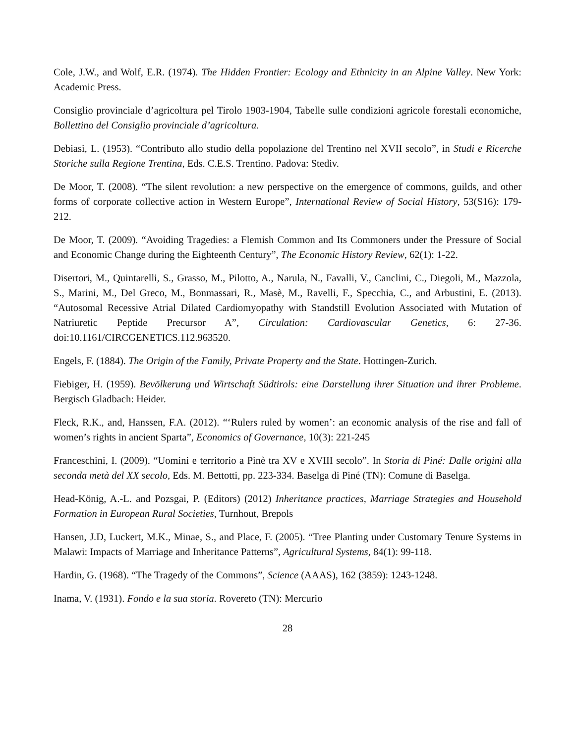Cole, J.W., and Wolf, E.R. (1974). The Hidden Frontier: Ecology and Ethnicity in an Alpine Valley. New York: Academic Press.
Consiglio provinciale d’agricoltura pel Tirolo 1903-1904, Tabelle sulle condizioni agricole forestali economiche, Bollettino del Consiglio provinciale d’agricoltura.
Debiasi, L. (1953). “Contributo allo studio della popolazione del Trentino nel XVII secolo”, in Studi e Ricerche Storiche sulla Regione Trentina, Eds. C.E.S. Trentino. Padova: Stediv.
De Moor, T. (2008). “The silent revolution: a new perspective on the emergence of commons, guilds, and other forms of corporate collective action in Western Europe”, International Review of Social History, 53(S16): 179-212.
De Moor, T. (2009). “Avoiding Tragedies: a Flemish Common and Its Commoners under the Pressure of Social and Economic Change during the Eighteenth Century”, The Economic History Review, 62(1): 1-22.
Disertori, M., Quintarelli, S., Grasso, M., Pilotto, A., Narula, N., Favalli, V., Canclini, C., Diegoli, M., Mazzola, S., Marini, M., Del Greco, M., Bonmassari, R., Masè, M., Ravelli, F., Specchia, C., and Arbustini, E. (2013). “Autosomal Recessive Atrial Dilated Cardiomyopathy with Standstill Evolution Associated with Mutation of Natriuretic Peptide Precursor A”, Circulation: Cardiovascular Genetics, 6: 27-36. doi:10.1161/CIRCGENETICS.112.963520.
Engels, F. (1884). The Origin of the Family, Private Property and the State. Hottingen-Zurich.
Fiebiger, H. (1959). Bevölkerung und Wirtschaft Südtirols: eine Darstellung ihrer Situation und ihrer Probleme. Bergisch Gladbach: Heider.
Fleck, R.K., and, Hanssen, F.A. (2012). “‘Rulers ruled by women’: an economic analysis of the rise and fall of women’s rights in ancient Sparta”, Economics of Governance, 10(3): 221-245
Franceschini, I. (2009). “Uomini e territorio a Pinè tra XV e XVIII secolo”. In Storia di Piné: Dalle origini alla seconda metà del XX secolo, Eds. M. Bettotti, pp. 223-334. Baselga di Piné (TN): Comune di Baselga.
Head-König, A.-L. and Pozsgai, P. (Editors) (2012) Inheritance practices, Marriage Strategies and Household Formation in European Rural Societies, Turnhout, Brepols
Hansen, J.D, Luckert, M.K., Minae, S., and Place, F. (2005). “Tree Planting under Customary Tenure Systems in Malawi: Impacts of Marriage and Inheritance Patterns”, Agricultural Systems, 84(1): 99-118.
Hardin, G. (1968). “The Tragedy of the Commons”, Science (AAAS), 162 (3859): 1243-1248.
Inama, V. (1931). Fondo e la sua storia. Rovereto (TN): Mercurio
28